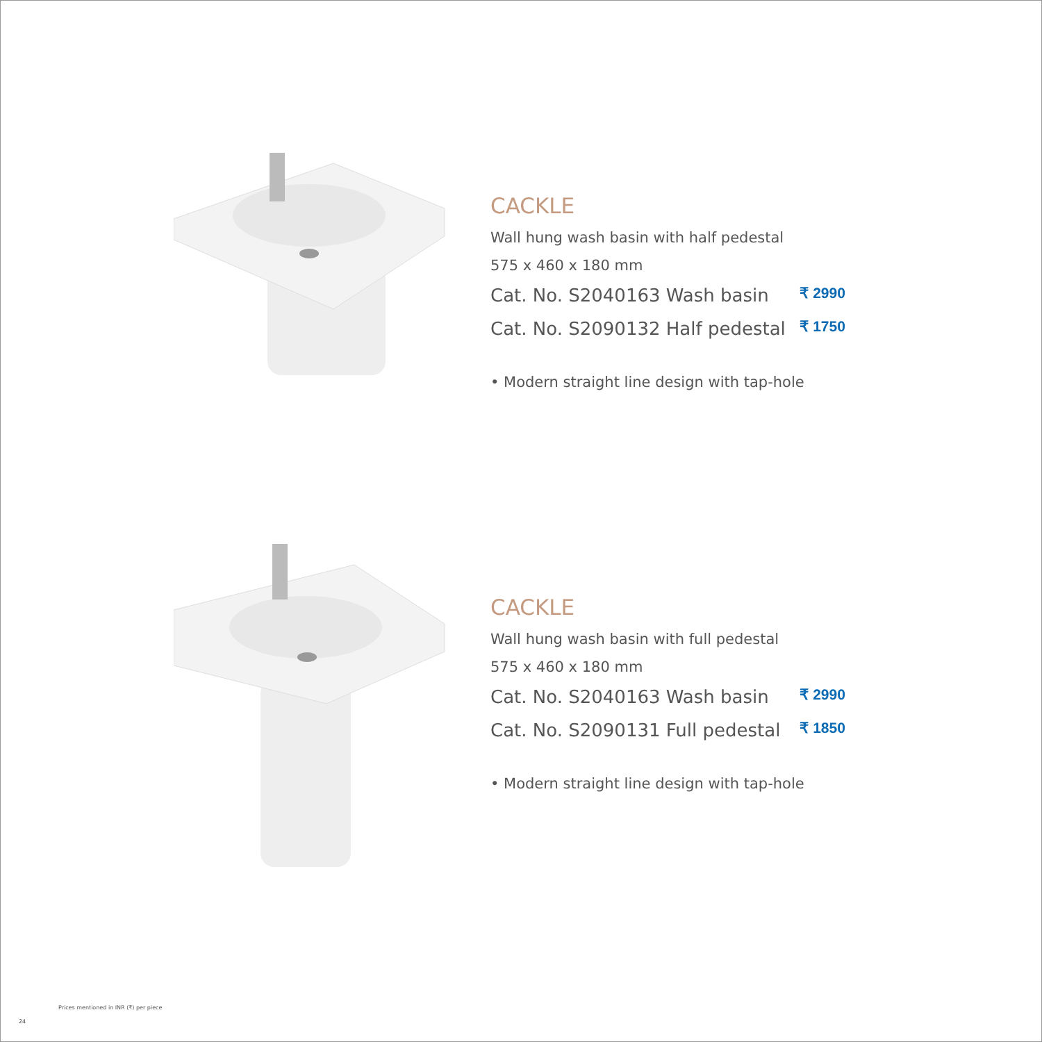CACKLE
Wall hung wash basin with half pedestal
575 x 460 x 180 mm
Cat. No. S2040163 Wash basin ₹ 2990
Cat. No. S2090132 Half pedestal ₹ 1750
• Modern straight line design with tap-hole
CACKLE
Wall hung wash basin with full pedestal
575 x 460 x 180 mm
Cat. No. S2040163 Wash basin ₹ 2990
Cat. No. S2090131 Full pedestal ₹ 1850
• Modern straight line design with tap-hole
Prices mentioned in INR (₹) per piece
24